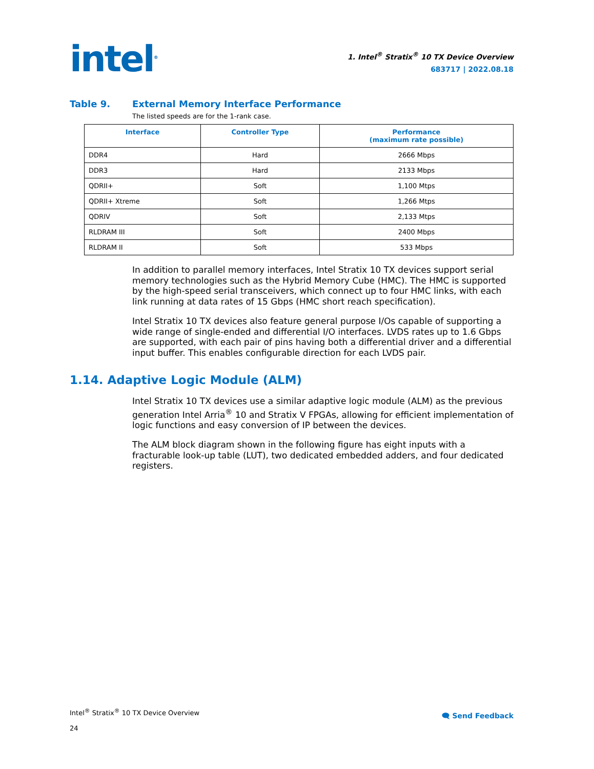intel<sup>®</sup>
1. Intel<sup>®</sup> Stratix<sup>®</sup> 10 TX Device Overview
683717 | 2022.08.18
Table 9. External Memory Interface Performance
The listed speeds are for the 1-rank case.
| Interface | Controller Type | Performance (maximum rate possible) |
| --- | --- | --- |
| DDR4 | Hard | 2666 Mbps |
| DDR3 | Hard | 2133 Mbps |
| QDRII+ | Soft | 1,100 Mtps |
| QDRII+ Xtreme | Soft | 1,266 Mtps |
| QDRIV | Soft | 2,133 Mtps |
| RLDRAM III | Soft | 2400 Mbps |
| RLDRAM II | Soft | 533 Mbps |
In addition to parallel memory interfaces, Intel Stratix 10 TX devices support serial memory technologies such as the Hybrid Memory Cube (HMC). The HMC is supported by the high-speed serial transceivers, which connect up to four HMC links, with each link running at data rates of 15 Gbps (HMC short reach specification).
Intel Stratix 10 TX devices also feature general purpose I/Os capable of supporting a wide range of single-ended and differential I/O interfaces. LVDS rates up to 1.6 Gbps are supported, with each pair of pins having both a differential driver and a differential input buffer. This enables configurable direction for each LVDS pair.
1.14. Adaptive Logic Module (ALM)
Intel Stratix 10 TX devices use a similar adaptive logic module (ALM) as the previous generation Intel Arria<sup>®</sup> 10 and Stratix V FPGAs, allowing for efficient implementation of logic functions and easy conversion of IP between the devices.
The ALM block diagram shown in the following figure has eight inputs with a fracturable look-up table (LUT), two dedicated embedded adders, and four dedicated registers.
Intel<sup>®</sup> Stratix<sup>®</sup> 10 TX Device Overview
24
🗨 Send Feedback